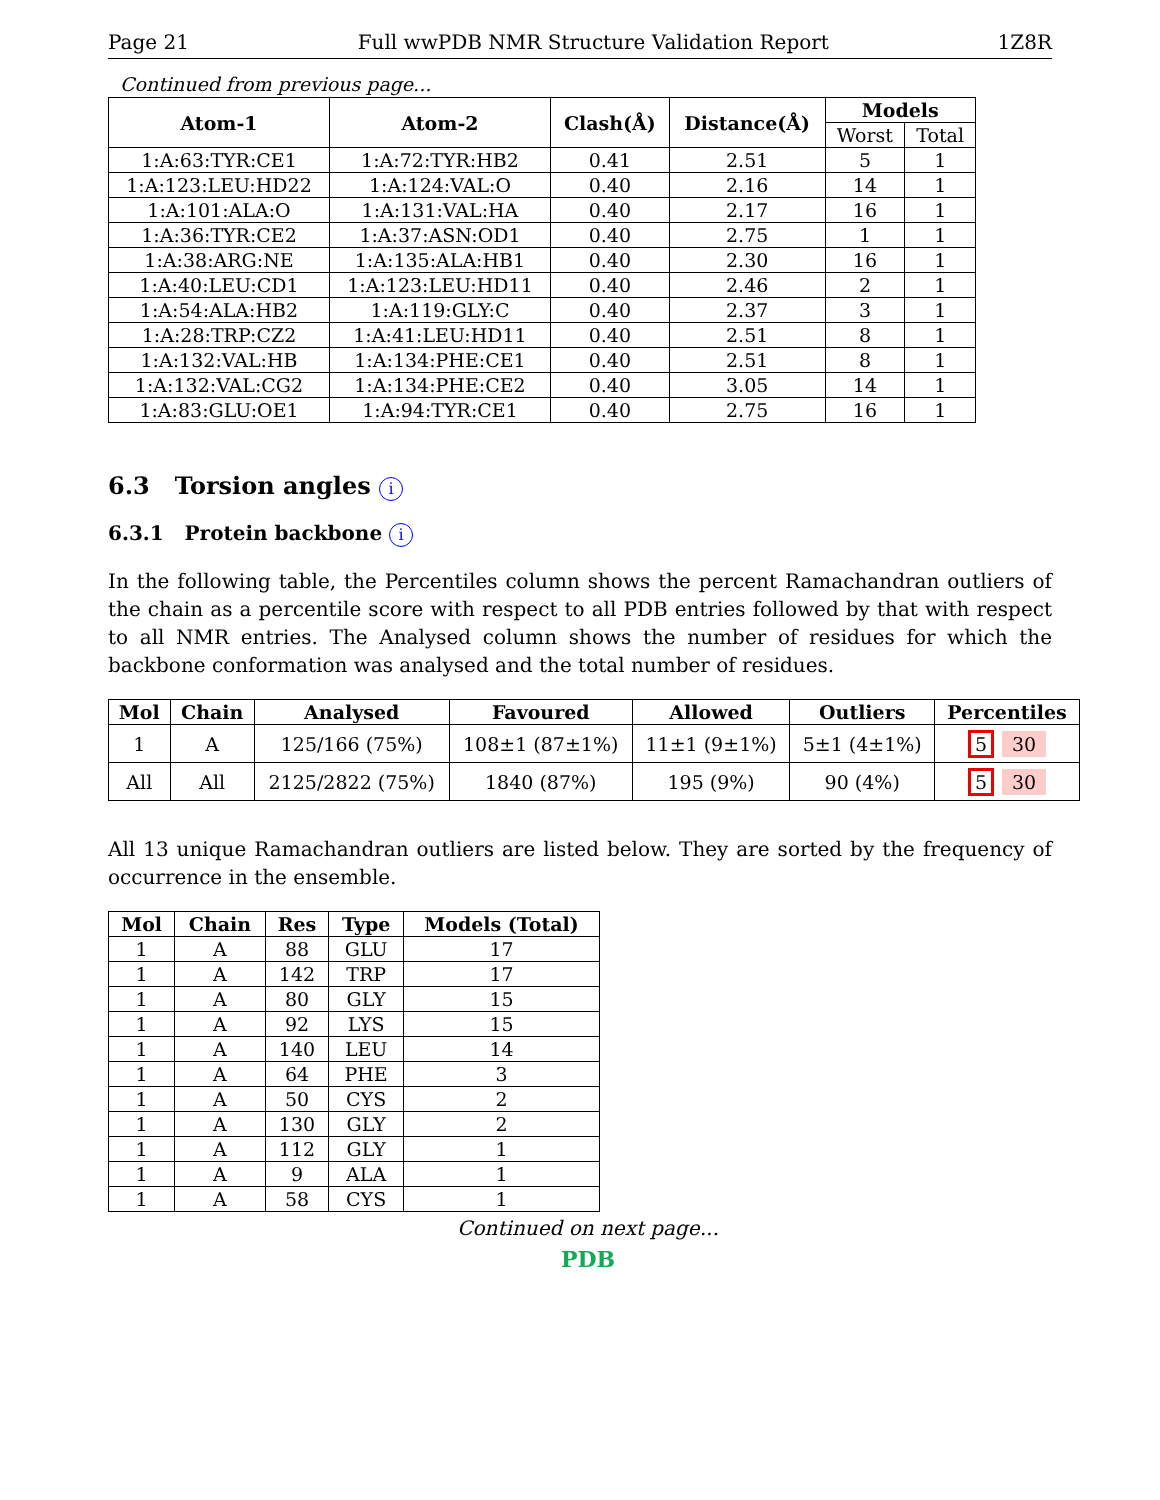Page 21 Full wwPDB NMR Structure Validation Report 1Z8R
Continued from previous page...
| Atom-1 | Atom-2 | Clash(Å) | Distance(Å) | Models | |
| --- | --- | --- | --- | --- | --- |
| | | | | Worst | Total |
| 1:A:63:TYR:CE1 | 1:A:72:TYR:HB2 | 0.41 | 2.51 | 5 | 1 |
| 1:A:123:LEU:HD22 | 1:A:124:VAL:O | 0.40 | 2.16 | 14 | 1 |
| 1:A:101:ALA:O | 1:A:131:VAL:HA | 0.40 | 2.17 | 16 | 1 |
| 1:A:36:TYR:CE2 | 1:A:37:ASN:OD1 | 0.40 | 2.75 | 1 | 1 |
| 1:A:38:ARG:NE | 1:A:135:ALA:HB1 | 0.40 | 2.30 | 16 | 1 |
| 1:A:40:LEU:CD1 | 1:A:123:LEU:HD11 | 0.40 | 2.46 | 2 | 1 |
| 1:A:54:ALA:HB2 | 1:A:119:GLY:C | 0.40 | 2.37 | 3 | 1 |
| 1:A:28:TRP:CZ2 | 1:A:41:LEU:HD11 | 0.40 | 2.51 | 8 | 1 |
| 1:A:132:VAL:HB | 1:A:134:PHE:CE1 | 0.40 | 2.51 | 8 | 1 |
| 1:A:132:VAL:CG2 | 1:A:134:PHE:CE2 | 0.40 | 3.05 | 14 | 1 |
| 1:A:83:GLU:OE1 | 1:A:94:TYR:CE1 | 0.40 | 2.75 | 16 | 1 |
6.3 Torsion angles i
6.3.1 Protein backbone i
In the following table, the Percentiles column shows the percent Ramachandran outliers of the chain as a percentile score with respect to all PDB entries followed by that with respect to all NMR entries. The Analysed column shows the number of residues for which the backbone conformation was analysed and the total number of residues.
| Mol | Chain | Analysed | Favoured | Allowed | Outliers | Percentiles |
| --- | --- | --- | --- | --- | --- | --- |
| 1 | A | 125/166 (75%) | 108±1 (87±1%) | 11±1 (9±1%) | 5±1 (4±1%) | 5 30 |
| All | All | 2125/2822 (75%) | 1840 (87%) | 195 (9%) | 90 (4%) | 5 30 |
All 13 unique Ramachandran outliers are listed below. They are sorted by the frequency of occurrence in the ensemble.
| Mol | Chain | Res | Type | Models (Total) |
| --- | --- | --- | --- | --- |
| 1 | A | 88 | GLU | 17 |
| 1 | A | 142 | TRP | 17 |
| 1 | A | 80 | GLY | 15 |
| 1 | A | 92 | LYS | 15 |
| 1 | A | 140 | LEU | 14 |
| 1 | A | 64 | PHE | 3 |
| 1 | A | 50 | CYS | 2 |
| 1 | A | 130 | GLY | 2 |
| 1 | A | 112 | GLY | 1 |
| 1 | A | 9 | ALA | 1 |
| 1 | A | 58 | CYS | 1 |
Continued on next page...
PDB